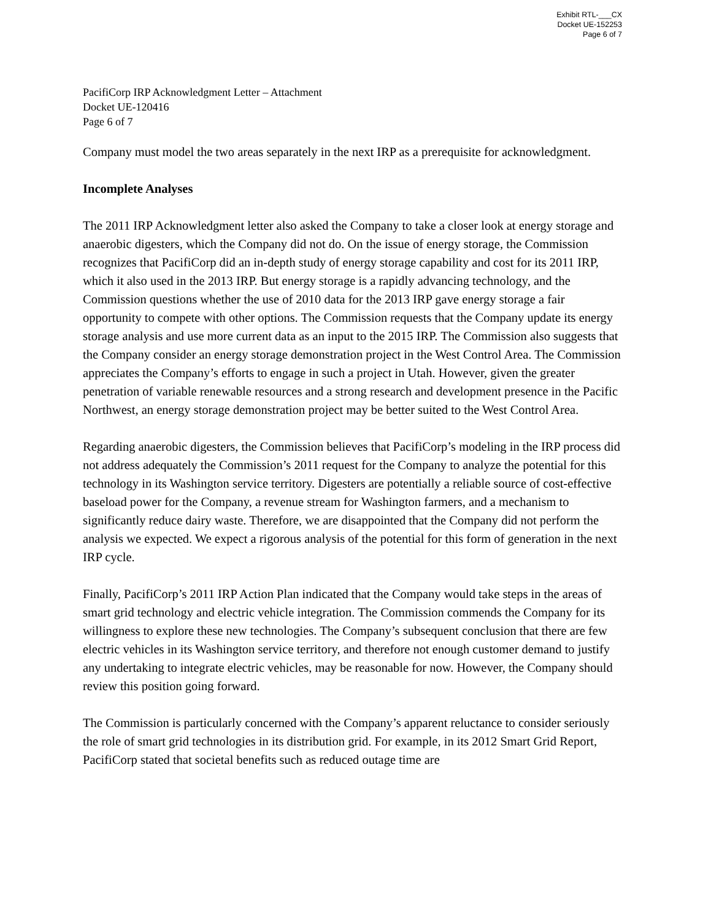Exhibit RTL-___CX
Docket UE-152253
Page 6 of 7
PacifiCorp IRP Acknowledgment Letter – Attachment
Docket UE-120416
Page 6 of 7
Company must model the two areas separately in the next IRP as a prerequisite for acknowledgment.
Incomplete Analyses
The 2011 IRP Acknowledgment letter also asked the Company to take a closer look at energy storage and anaerobic digesters, which the Company did not do. On the issue of energy storage, the Commission recognizes that PacifiCorp did an in-depth study of energy storage capability and cost for its 2011 IRP, which it also used in the 2013 IRP. But energy storage is a rapidly advancing technology, and the Commission questions whether the use of 2010 data for the 2013 IRP gave energy storage a fair opportunity to compete with other options. The Commission requests that the Company update its energy storage analysis and use more current data as an input to the 2015 IRP. The Commission also suggests that the Company consider an energy storage demonstration project in the West Control Area. The Commission appreciates the Company’s efforts to engage in such a project in Utah. However, given the greater penetration of variable renewable resources and a strong research and development presence in the Pacific Northwest, an energy storage demonstration project may be better suited to the West Control Area.
Regarding anaerobic digesters, the Commission believes that PacifiCorp’s modeling in the IRP process did not address adequately the Commission’s 2011 request for the Company to analyze the potential for this technology in its Washington service territory. Digesters are potentially a reliable source of cost-effective baseload power for the Company, a revenue stream for Washington farmers, and a mechanism to significantly reduce dairy waste. Therefore, we are disappointed that the Company did not perform the analysis we expected. We expect a rigorous analysis of the potential for this form of generation in the next IRP cycle.
Finally, PacifiCorp’s 2011 IRP Action Plan indicated that the Company would take steps in the areas of smart grid technology and electric vehicle integration. The Commission commends the Company for its willingness to explore these new technologies. The Company’s subsequent conclusion that there are few electric vehicles in its Washington service territory, and therefore not enough customer demand to justify any undertaking to integrate electric vehicles, may be reasonable for now. However, the Company should review this position going forward.
The Commission is particularly concerned with the Company’s apparent reluctance to consider seriously the role of smart grid technologies in its distribution grid. For example, in its 2012 Smart Grid Report, PacifiCorp stated that societal benefits such as reduced outage time are